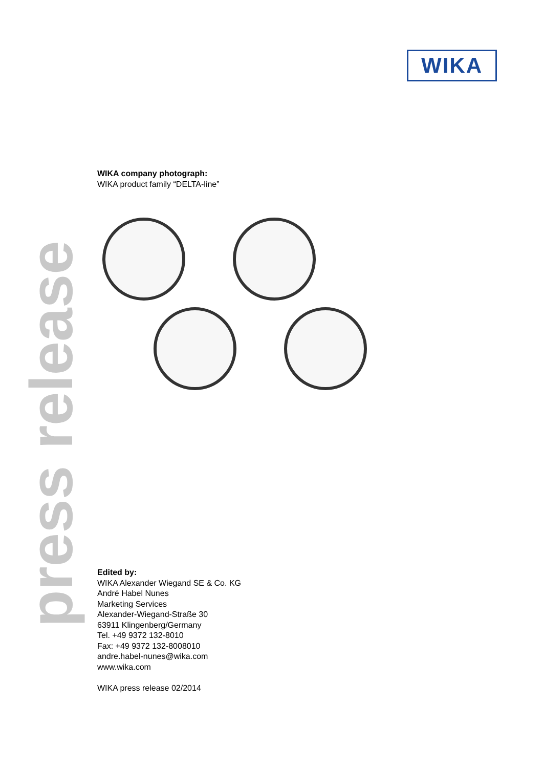WIKA
press release
WIKA company photograph:
WIKA product family “DELTA-line”
Edited by:
WIKA Alexander Wiegand SE & Co. KG
André Habel Nunes
Marketing Services
Alexander-Wiegand-Straße 30
63911 Klingenberg/Germany
Tel. +49 9372 132-8010
Fax: +49 9372 132-8008010
andre.habel-nunes@wika.com
www.wika.com
WIKA press release 02/2014